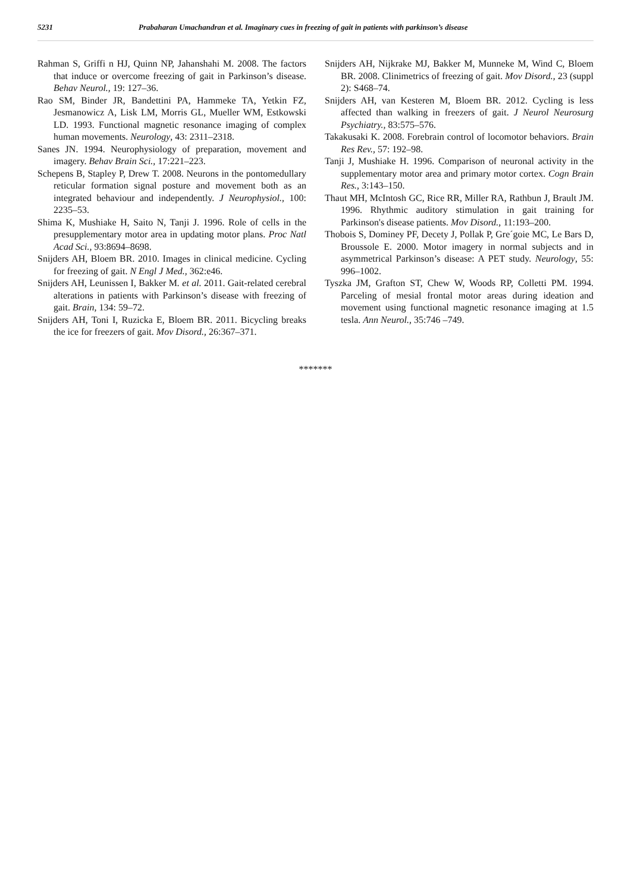5231 Prabaharan Umachandran et al. Imaginary cues in freezing of gait in patients with parkinson’s disease
Rahman S, Griffi n HJ, Quinn NP, Jahanshahi M. 2008. The factors that induce or overcome freezing of gait in Parkinson’s disease. Behav Neurol., 19: 127–36.
Rao SM, Binder JR, Bandettini PA, Hammeke TA, Yetkin FZ, Jesmanowicz A, Lisk LM, Morris GL, Mueller WM, Estkowski LD. 1993. Functional magnetic resonance imaging of complex human movements. Neurology, 43: 2311–2318.
Sanes JN. 1994. Neurophysiology of preparation, movement and imagery. Behav Brain Sci., 17:221–223.
Schepens B, Stapley P, Drew T. 2008. Neurons in the pontomedullary reticular formation signal posture and movement both as an integrated behaviour and independently. J Neurophysiol., 100: 2235–53.
Shima K, Mushiake H, Saito N, Tanji J. 1996. Role of cells in the presupplementary motor area in updating motor plans. Proc Natl Acad Sci., 93:8694–8698.
Snijders AH, Bloem BR. 2010. Images in clinical medicine. Cycling for freezing of gait. N Engl J Med., 362:e46.
Snijders AH, Leunissen I, Bakker M. et al. 2011. Gait-related cerebral alterations in patients with Parkinson’s disease with freezing of gait. Brain, 134: 59–72.
Snijders AH, Toni I, Ruzicka E, Bloem BR. 2011. Bicycling breaks the ice for freezers of gait. Mov Disord., 26:367–371.
Snijders AH, Nijkrake MJ, Bakker M, Munneke M, Wind C, Bloem BR. 2008. Clinimetrics of freezing of gait. Mov Disord., 23 (suppl 2): S468–74.
Snijders AH, van Kesteren M, Bloem BR. 2012. Cycling is less affected than walking in freezers of gait. J Neurol Neurosurg Psychiatry., 83:575–576.
Takakusaki K. 2008. Forebrain control of locomotor behaviors. Brain Res Rev., 57: 192–98.
Tanji J, Mushiake H. 1996. Comparison of neuronal activity in the supplementary motor area and primary motor cortex. Cogn Brain Res., 3:143–150.
Thaut MH, McIntosh GC, Rice RR, Miller RA, Rathbun J, Brault JM. 1996. Rhythmic auditory stimulation in gait training for Parkinson's disease patients. Mov Disord., 11:193–200.
Thobois S, Dominey PF, Decety J, Pollak P, Gre´goie MC, Le Bars D, Broussole E. 2000. Motor imagery in normal subjects and in asymmetrical Parkinson’s disease: A PET study. Neurology, 55: 996–1002.
Tyszka JM, Grafton ST, Chew W, Woods RP, Colletti PM. 1994. Parceling of mesial frontal motor areas during ideation and movement using functional magnetic resonance imaging at 1.5 tesla. Ann Neurol., 35:746 –749.
*******